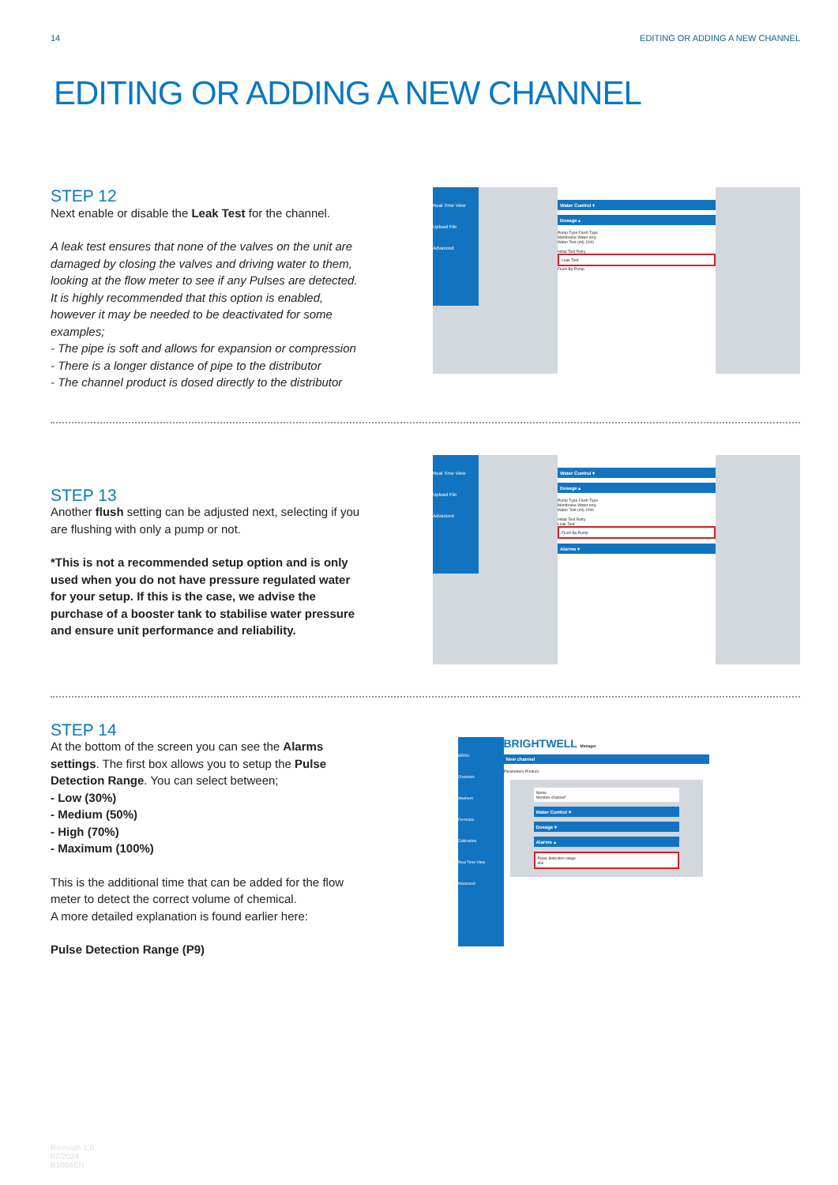14 EDITING OR ADDING A NEW CHANNEL
EDITING OR ADDING A NEW CHANNEL
STEP 12
Next enable or disable the Leak Test for the channel.
A leak test ensures that none of the valves on the unit are damaged by closing the valves and driving water to them, looking at the flow meter to see if any Pulses are detected. It is highly recommended that this option is enabled, however it may be needed to be deactivated for some examples;
- The pipe is soft and allows for expansion or compression
- There is a longer distance of pipe to the distributor
- The channel product is dosed directly to the distributor
Real Time View
Upload File
Advanced
Water Control ▾
Dosage ▴
Pump Type Flush Type
Membrane Water only
Water Test (ml) 1000
Initial Test Retry
Leak Test
Flush By Pump
STEP 13
Another flush setting can be adjusted next, selecting if you are flushing with only a pump or not.
*This is not a recommended setup option and is only used when you do not have pressure regulated water for your setup. If this is the case, we advise the purchase of a booster tank to stabilise water pressure and ensure unit performance and reliability.
Real Time View
Upload File
Advanced
Water Control ▾
Dosage ▴
Pump Type Flush Type
Membrane Water only
Water Test (ml) 1000
Initial Test Retry
Leak Test
Flush By Pump
Alarms ▾
STEP 14
At the bottom of the screen you can see the Alarms settings. The first box allows you to setup the Pulse Detection Range. You can select between;
- Low (30%)
- Medium (50%)
- High (70%)
- Maximum (100%)
This is the additional time that can be added for the flow meter to detect the correct volume of chemical.
A more detailed explanation is found earlier here:
Pulse Detection Range (P9)
MENU
Channels
Washers
Formulas
Calibration
Real Time View
Advanced
BRIGHTWELL Manager
New channel
Parameters Product
Name
Nombre channel*
Water Control ▾
Dosage ▾
Alarms ▴
Pulse detection range
low
Revision 1.0
07/2024
B1084EN